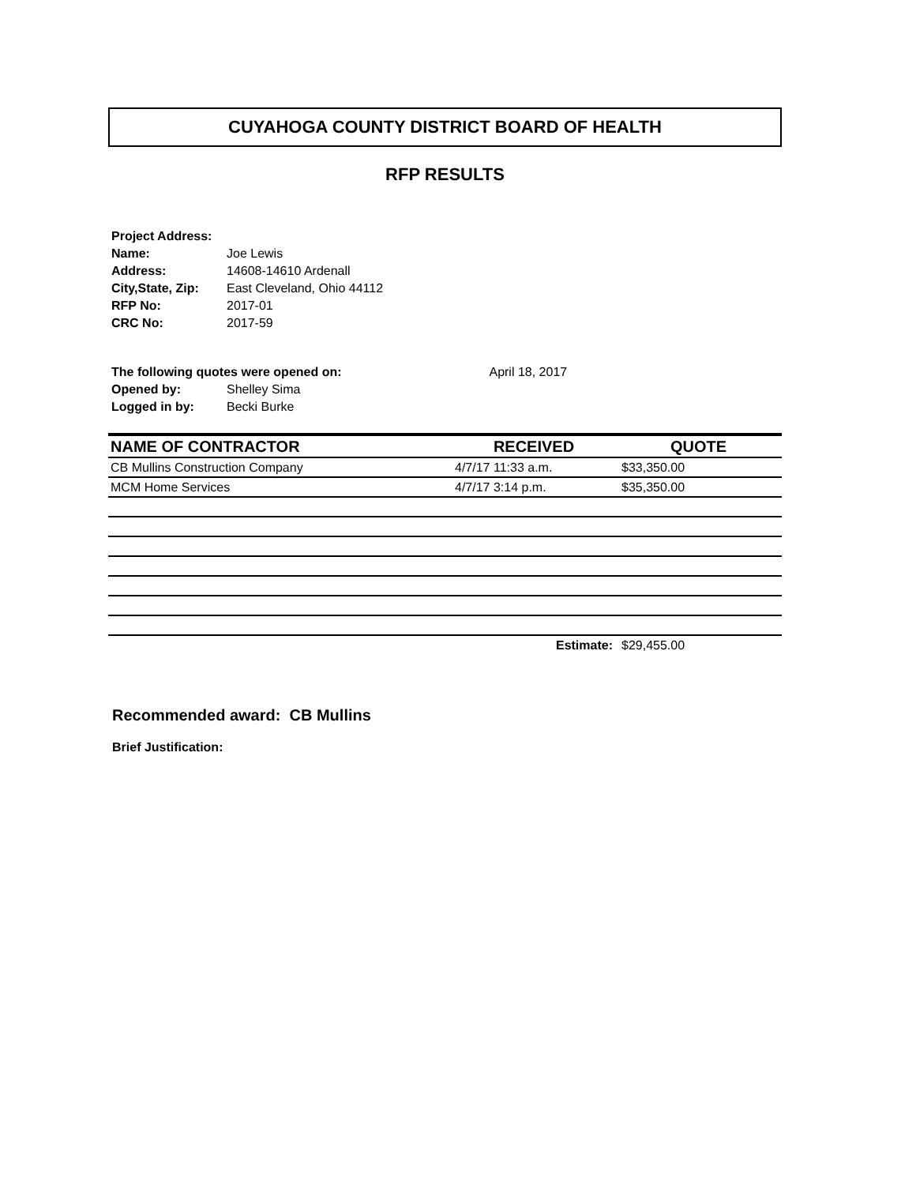CUYAHOGA COUNTY DISTRICT BOARD OF HEALTH
RFP RESULTS
| Project Address: | |
| Name: | Joe Lewis |
| Address: | 14608-14610 Ardenall |
| City,State, Zip: | East Cleveland, Ohio 44112 |
| RFP No: | 2017-01 |
| CRC No: | 2017-59 |
| The following quotes were opened on: | | April 18, 2017 |
| Opened by: | Shelley Sima | |
| Logged in by: | Becki Burke | |
| NAME OF CONTRACTOR | RECEIVED | QUOTE |
| --- | --- | --- |
| CB Mullins Construction Company | 4/7/17 11:33 a.m. | $33,350.00 |
| MCM Home Services | 4/7/17 3:14 p.m. | $35,350.00 |
| | Estimate: | $29,455.00 |
Recommended award: CB Mullins
Brief Justification: